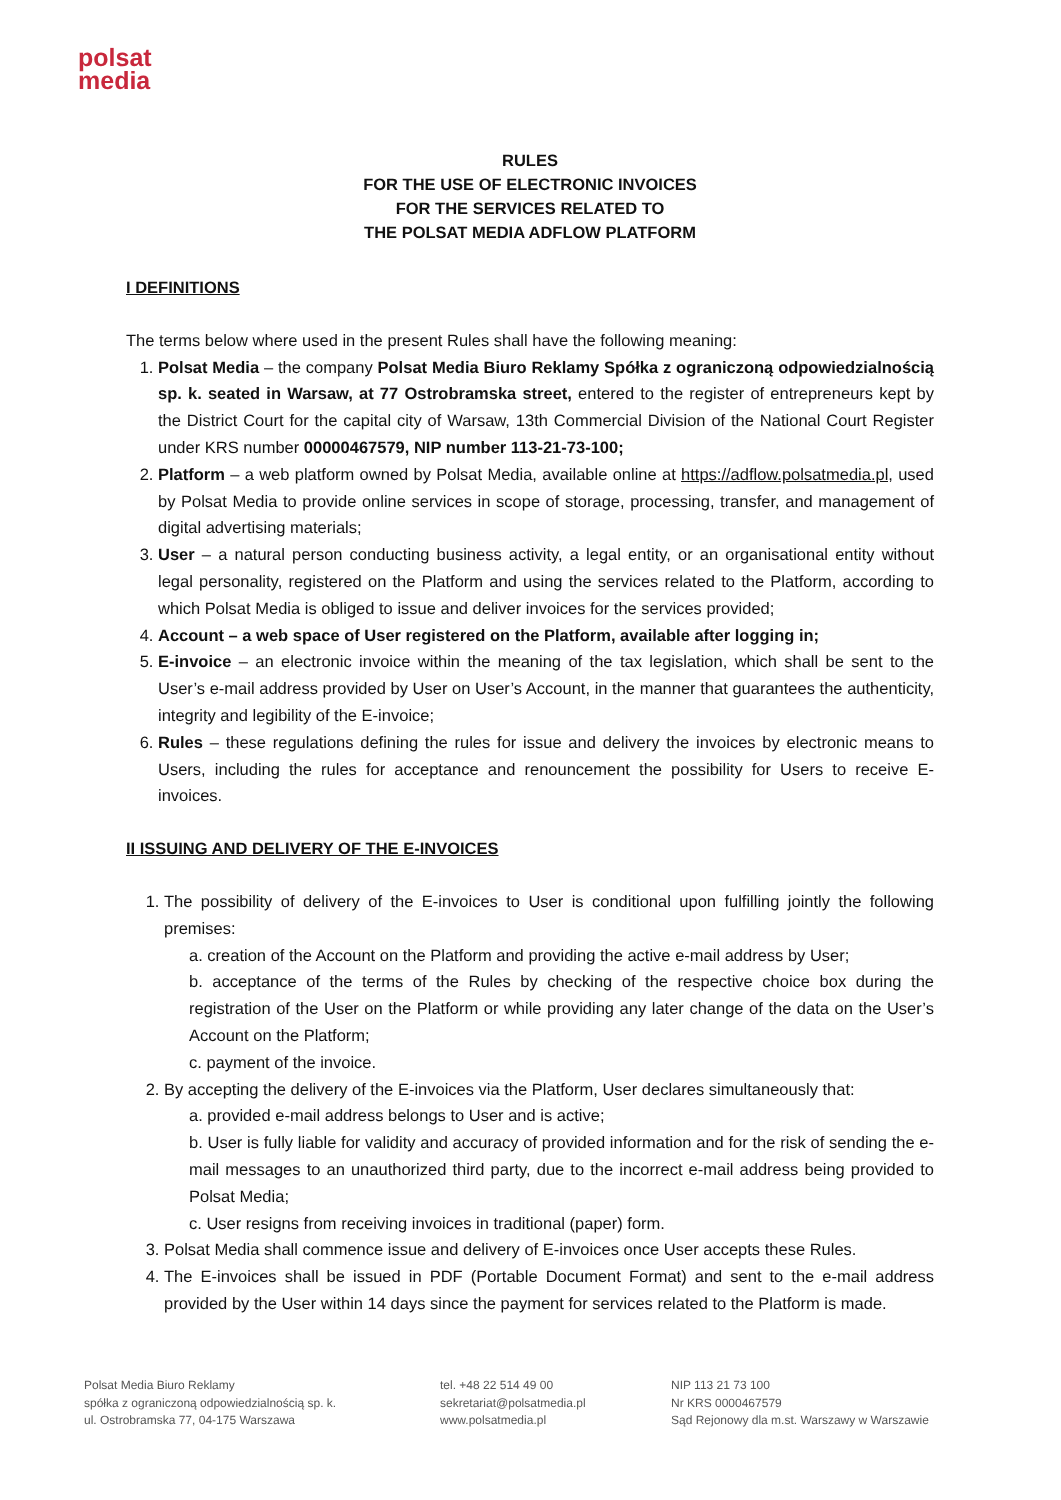polsat
media
RULES
FOR THE USE OF ELECTRONIC INVOICES
FOR THE SERVICES RELATED TO
THE POLSAT MEDIA ADFLOW PLATFORM
I DEFINITIONS
The terms below where used in the present Rules shall have the following meaning:
1. Polsat Media – the company Polsat Media Biuro Reklamy Spółka z ograniczoną odpowiedzialnością sp. k. seated in Warsaw, at 77 Ostrobramska street, entered to the register of entrepreneurs kept by the District Court for the capital city of Warsaw, 13th Commercial Division of the National Court Register under KRS number 00000467579, NIP number 113-21-73-100;
2. Platform – a web platform owned by Polsat Media, available online at https://adflow.polsatmedia.pl, used by Polsat Media to provide online services in scope of storage, processing, transfer, and management of digital advertising materials;
3. User – a natural person conducting business activity, a legal entity, or an organisational entity without legal personality, registered on the Platform and using the services related to the Platform, according to which Polsat Media is obliged to issue and deliver invoices for the services provided;
4. Account – a web space of User registered on the Platform, available after logging in;
5. E-invoice – an electronic invoice within the meaning of the tax legislation, which shall be sent to the User’s e-mail address provided by User on User’s Account, in the manner that guarantees the authenticity, integrity and legibility of the E-invoice;
6. Rules – these regulations defining the rules for issue and delivery the invoices by electronic means to Users, including the rules for acceptance and renouncement the possibility for Users to receive E-invoices.
II ISSUING AND DELIVERY OF THE E-INVOICES
1. The possibility of delivery of the E-invoices to User is conditional upon fulfilling jointly the following premises:
a. creation of the Account on the Platform and providing the active e-mail address by User;
b. acceptance of the terms of the Rules by checking of the respective choice box during the registration of the User on the Platform or while providing any later change of the data on the User’s Account on the Platform;
c. payment of the invoice.
2. By accepting the delivery of the E-invoices via the Platform, User declares simultaneously that:
a. provided e-mail address belongs to User and is active;
b. User is fully liable for validity and accuracy of provided information and for the risk of sending the e-mail messages to an unauthorized third party, due to the incorrect e-mail address being provided to Polsat Media;
c. User resigns from receiving invoices in traditional (paper) form.
3. Polsat Media shall commence issue and delivery of E-invoices once User accepts these Rules.
4. The E-invoices shall be issued in PDF (Portable Document Format) and sent to the e-mail address provided by the User within 14 days since the payment for services related to the Platform is made.
Polsat Media Biuro Reklamy
spółka z ograniczoną odpowiedzialnością sp. k.
ul. Ostrobramska 77, 04-175 Warszawa
tel. +48 22 514 49 00
sekretariat@polsatmedia.pl
www.polsatmedia.pl
NIP 113 21 73 100
Nr KRS 0000467579
Sąd Rejonowy dla m.st. Warszawy w Warszawie